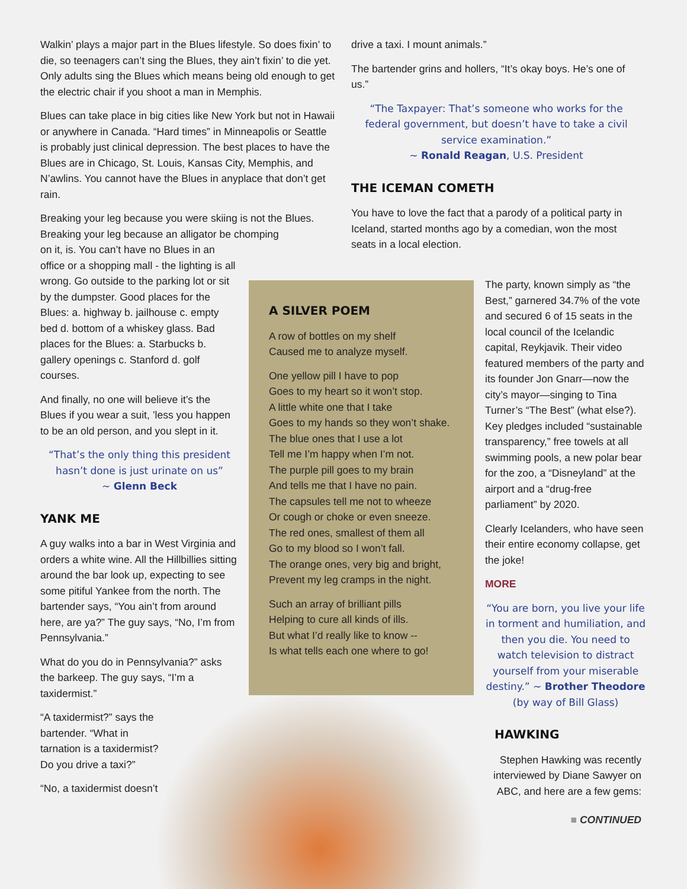Walkin’ plays a major part in the Blues lifestyle. So does fixin’ to die, so teenagers can’t sing the Blues, they ain’t fixin’ to die yet. Only adults sing the Blues which means being old enough to get the electric chair if you shoot a man in Memphis.
Blues can take place in big cities like New York but not in Hawaii or anywhere in Canada. “Hard times” in Minneapolis or Seattle is probably just clinical depression. The best places to have the Blues are in Chicago, St. Louis, Kansas City, Memphis, and N’awlins. You cannot have the Blues in anyplace that don’t get rain.
Breaking your leg because you were skiing is not the Blues. Breaking your leg because an alligator be chomping
on it, is. You can’t have no Blues in an office or a shopping mall - the lighting is all wrong. Go outside to the parking lot or sit by the dumpster. Good places for the Blues: a. highway b. jailhouse c. empty bed d. bottom of a whiskey glass. Bad places for the Blues: a. Starbucks b. gallery openings c. Stanford d. golf courses.
And finally, no one will believe it’s the Blues if you wear a suit, ’less you happen to be an old person, and you slept in it.
“That’s the only thing this president hasn’t done is just urinate on us”
~ Glenn Beck
YANK ME
A guy walks into a bar in West Virginia and orders a white wine. All the Hillbillies sitting around the bar look up, expecting to see some pitiful Yankee from the north. The bartender says, “You ain’t from around here, are ya?” The guy says, “No, I’m from Pennsylvania.”
What do you do in Pennsylvania?” asks the barkeep. The guy says, “I’m a taxidermist.”
“A taxidermist?” says the bartender. “What in tarnation is a taxidermist? Do you drive a taxi?”
“No, a taxidermist doesn’t
drive a taxi. I mount animals.”
The bartender grins and hollers, “It’s okay boys. He’s one of us.”
“The Taxpayer: That’s someone who works for the federal government, but doesn’t have to take a civil service examination.”
~ Ronald Reagan, U.S. President
THE ICEMAN COMETH
You have to love the fact that a parody of a political party in Iceland, started months ago by a comedian, won the most seats in a local election.
A SILVER POEM
A row of bottles on my shelf
Caused me to analyze myself.
One yellow pill I have to pop
Goes to my heart so it won’t stop.
A little white one that I take
Goes to my hands so they won’t shake.
The blue ones that I use a lot
Tell me I’m happy when I’m not.
The purple pill goes to my brain
And tells me that I have no pain.
The capsules tell me not to wheeze
Or cough or choke or even sneeze.
The red ones, smallest of them all
Go to my blood so I won’t fall.
The orange ones, very big and bright,
Prevent my leg cramps in the night.
Such an array of brilliant pills
Helping to cure all kinds of ills.
But what I’d really like to know --
Is what tells each one where to go!
The party, known simply as “the Best,” garnered 34.7% of the vote and secured 6 of 15 seats in the local council of the Icelandic capital, Reykjavik. Their video featured members of the party and its founder Jon Gnarr—now the city’s mayor—singing to Tina Turner’s “The Best” (what else?). Key pledges included “sustainable transparency,” free towels at all swimming pools, a new polar bear for the zoo, a “Disneyland” at the airport and a “drug-free parliament” by 2020.
Clearly Icelanders, who have seen their entire economy collapse, get the joke!
MORE
“You are born, you live your life in torment and humiliation, and then you die. You need to watch television to distract yourself from your miserable destiny.” ~ Brother Theodore (by way of Bill Glass)
HAWKING
Stephen Hawking was recently interviewed by Diane Sawyer on ABC, and here are a few gems:
■ CONTINUED